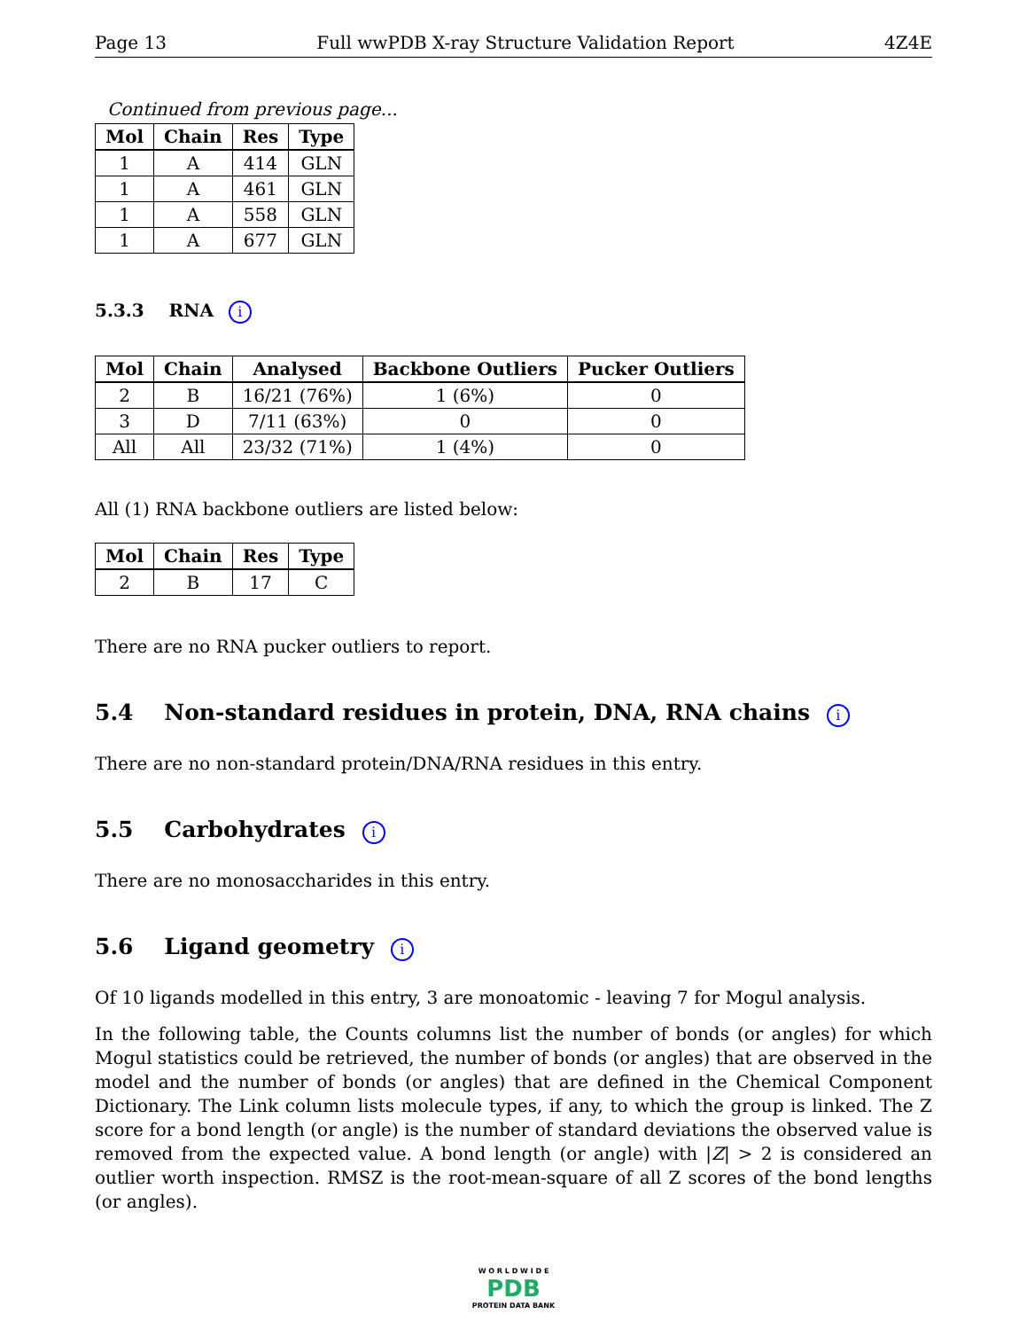Page 13 Full wwPDB X-ray Structure Validation Report 4Z4E
Continued from previous page...
| Mol | Chain | Res | Type |
| --- | --- | --- | --- |
| 1 | A | 414 | GLN |
| 1 | A | 461 | GLN |
| 1 | A | 558 | GLN |
| 1 | A | 677 | GLN |
5.3.3 RNA i
| Mol | Chain | Analysed | Backbone Outliers | Pucker Outliers |
| --- | --- | --- | --- | --- |
| 2 | B | 16/21 (76%) | 1 (6%) | 0 |
| 3 | D | 7/11 (63%) | 0 | 0 |
| All | All | 23/32 (71%) | 1 (4%) | 0 |
All (1) RNA backbone outliers are listed below:
| Mol | Chain | Res | Type |
| --- | --- | --- | --- |
| 2 | B | 17 | C |
There are no RNA pucker outliers to report.
5.4 Non-standard residues in protein, DNA, RNA chains i
There are no non-standard protein/DNA/RNA residues in this entry.
5.5 Carbohydrates i
There are no monosaccharides in this entry.
5.6 Ligand geometry i
Of 10 ligands modelled in this entry, 3 are monoatomic - leaving 7 for Mogul analysis.
In the following table, the Counts columns list the number of bonds (or angles) for which Mogul statistics could be retrieved, the number of bonds (or angles) that are observed in the model and the number of bonds (or angles) that are defined in the Chemical Component Dictionary. The Link column lists molecule types, if any, to which the group is linked. The Z score for a bond length (or angle) is the number of standard deviations the observed value is removed from the expected value. A bond length (or angle) with |Z| > 2 is considered an outlier worth inspection. RMSZ is the root-mean-square of all Z scores of the bond lengths (or angles).
W O R L D W I D E
PDB
PROTEIN DATA BANK